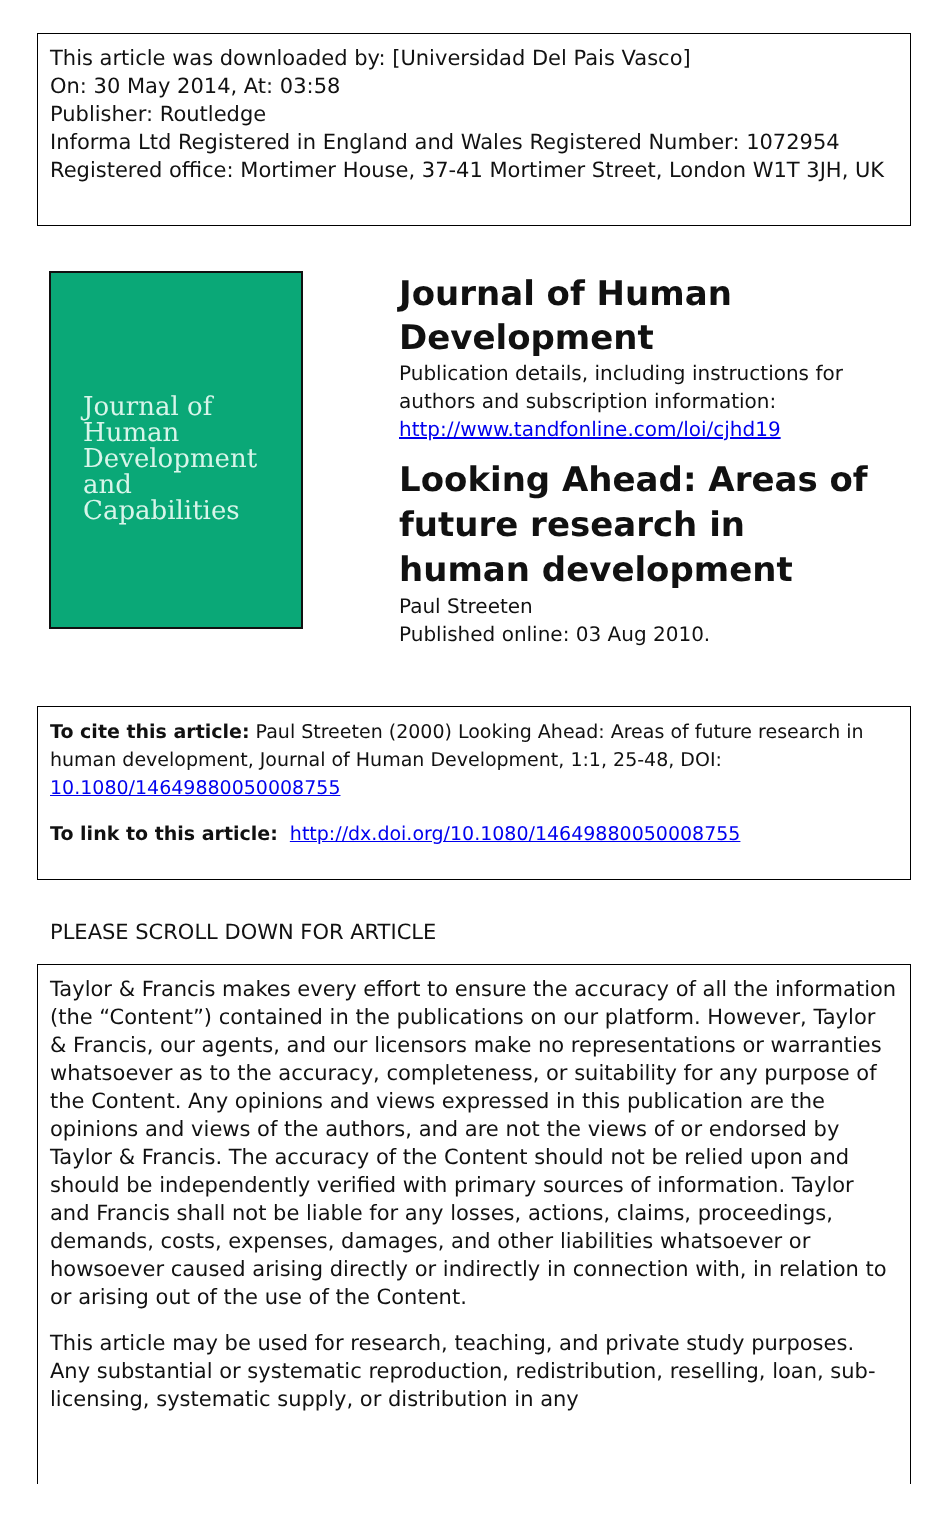This article was downloaded by: [Universidad Del Pais Vasco]
On: 30 May 2014, At: 03:58
Publisher: Routledge
Informa Ltd Registered in England and Wales Registered Number: 1072954 Registered office: Mortimer House, 37-41 Mortimer Street, London W1T 3JH, UK
Journal of Human
Development
and
Capabilities
Journal of Human Development
Publication details, including instructions for authors and subscription information:
http://www.tandfonline.com/loi/cjhd19
Looking Ahead: Areas of future research in human development
Paul Streeten
Published online: 03 Aug 2010.
To cite this article: Paul Streeten (2000) Looking Ahead: Areas of future research in human development, Journal of Human Development, 1:1, 25-48, DOI: 10.1080/14649880050008755
To link to this article: http://dx.doi.org/10.1080/14649880050008755
PLEASE SCROLL DOWN FOR ARTICLE
Taylor & Francis makes every effort to ensure the accuracy of all the information (the “Content”) contained in the publications on our platform. However, Taylor & Francis, our agents, and our licensors make no representations or warranties whatsoever as to the accuracy, completeness, or suitability for any purpose of the Content. Any opinions and views expressed in this publication are the opinions and views of the authors, and are not the views of or endorsed by Taylor & Francis. The accuracy of the Content should not be relied upon and should be independently verified with primary sources of information. Taylor and Francis shall not be liable for any losses, actions, claims, proceedings, demands, costs, expenses, damages, and other liabilities whatsoever or howsoever caused arising directly or indirectly in connection with, in relation to or arising out of the use of the Content.
This article may be used for research, teaching, and private study purposes. Any substantial or systematic reproduction, redistribution, reselling, loan, sub-licensing, systematic supply, or distribution in any